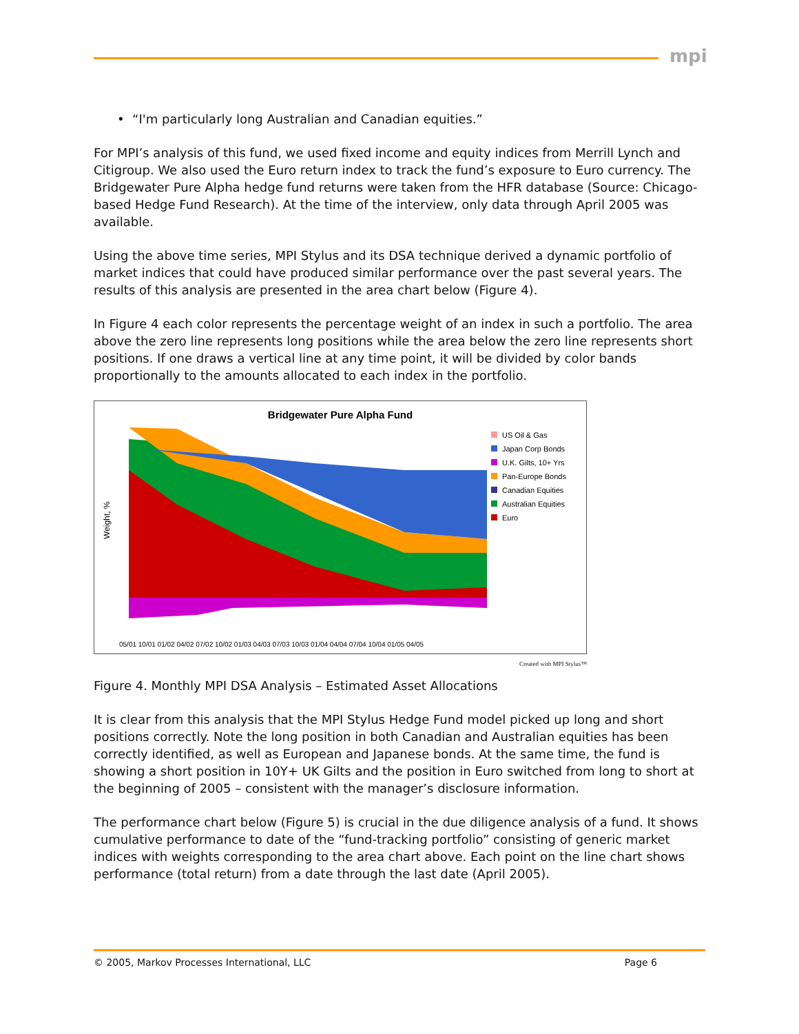mpi
• “I'm particularly long Australian and Canadian equities.”
For MPI’s analysis of this fund, we used fixed income and equity indices from Merrill Lynch and Citigroup. We also used the Euro return index to track the fund’s exposure to Euro currency. The Bridgewater Pure Alpha hedge fund returns were taken from the HFR database (Source: Chicago-based Hedge Fund Research). At the time of the interview, only data through April 2005 was available.
Using the above time series, MPI Stylus and its DSA technique derived a dynamic portfolio of market indices that could have produced similar performance over the past several years. The results of this analysis are presented in the area chart below (Figure 4).
In Figure 4 each color represents the percentage weight of an index in such a portfolio. The area above the zero line represents long positions while the area below the zero line represents short positions. If one draws a vertical line at any time point, it will be divided by color bands proportionally to the amounts allocated to each index in the portfolio.
Bridgewater Pure Alpha Fund
Weight, %
US Oil & Gas
Japan Corp Bonds
U.K. Gilts, 10+ Yrs
Pan-Europe Bonds
Canadian Equities
Australian Equities
Euro
05/01 10/01 01/02 04/02 07/02 10/02 01/03 04/03 07/03 10/03 01/04 04/04 07/04 10/04 01/05 04/05
Created with MPI Stylus™
Figure 4. Monthly MPI DSA Analysis – Estimated Asset Allocations
It is clear from this analysis that the MPI Stylus Hedge Fund model picked up long and short positions correctly. Note the long position in both Canadian and Australian equities has been correctly identified, as well as European and Japanese bonds. At the same time, the fund is showing a short position in 10Y+ UK Gilts and the position in Euro switched from long to short at the beginning of 2005 – consistent with the manager’s disclosure information.
The performance chart below (Figure 5) is crucial in the due diligence analysis of a fund. It shows cumulative performance to date of the “fund-tracking portfolio” consisting of generic market indices with weights corresponding to the area chart above. Each point on the line chart shows performance (total return) from a date through the last date (April 2005).
© 2005, Markov Processes International, LLC Page 6